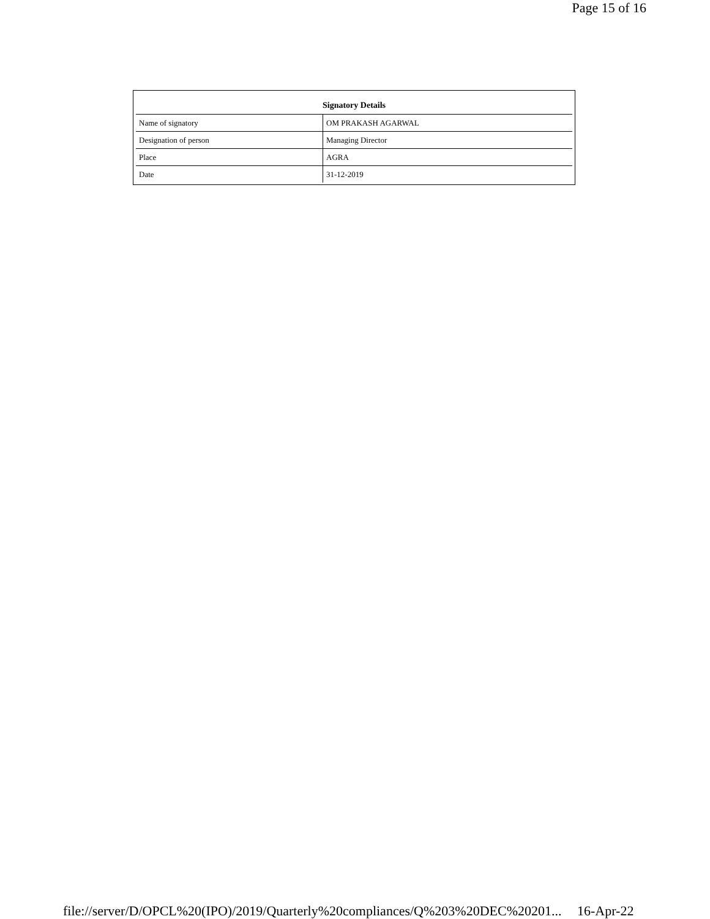Page 15 of 16
| Signatory Details | |
| --- | --- |
| Name of signatory | OM PRAKASH AGARWAL |
| Designation of person | Managing Director |
| Place | AGRA |
| Date | 31-12-2019 |
file://server/D/OPCL%20(IPO)/2019/Quarterly%20compliances/Q%203%20DEC%20201... 16-Apr-22